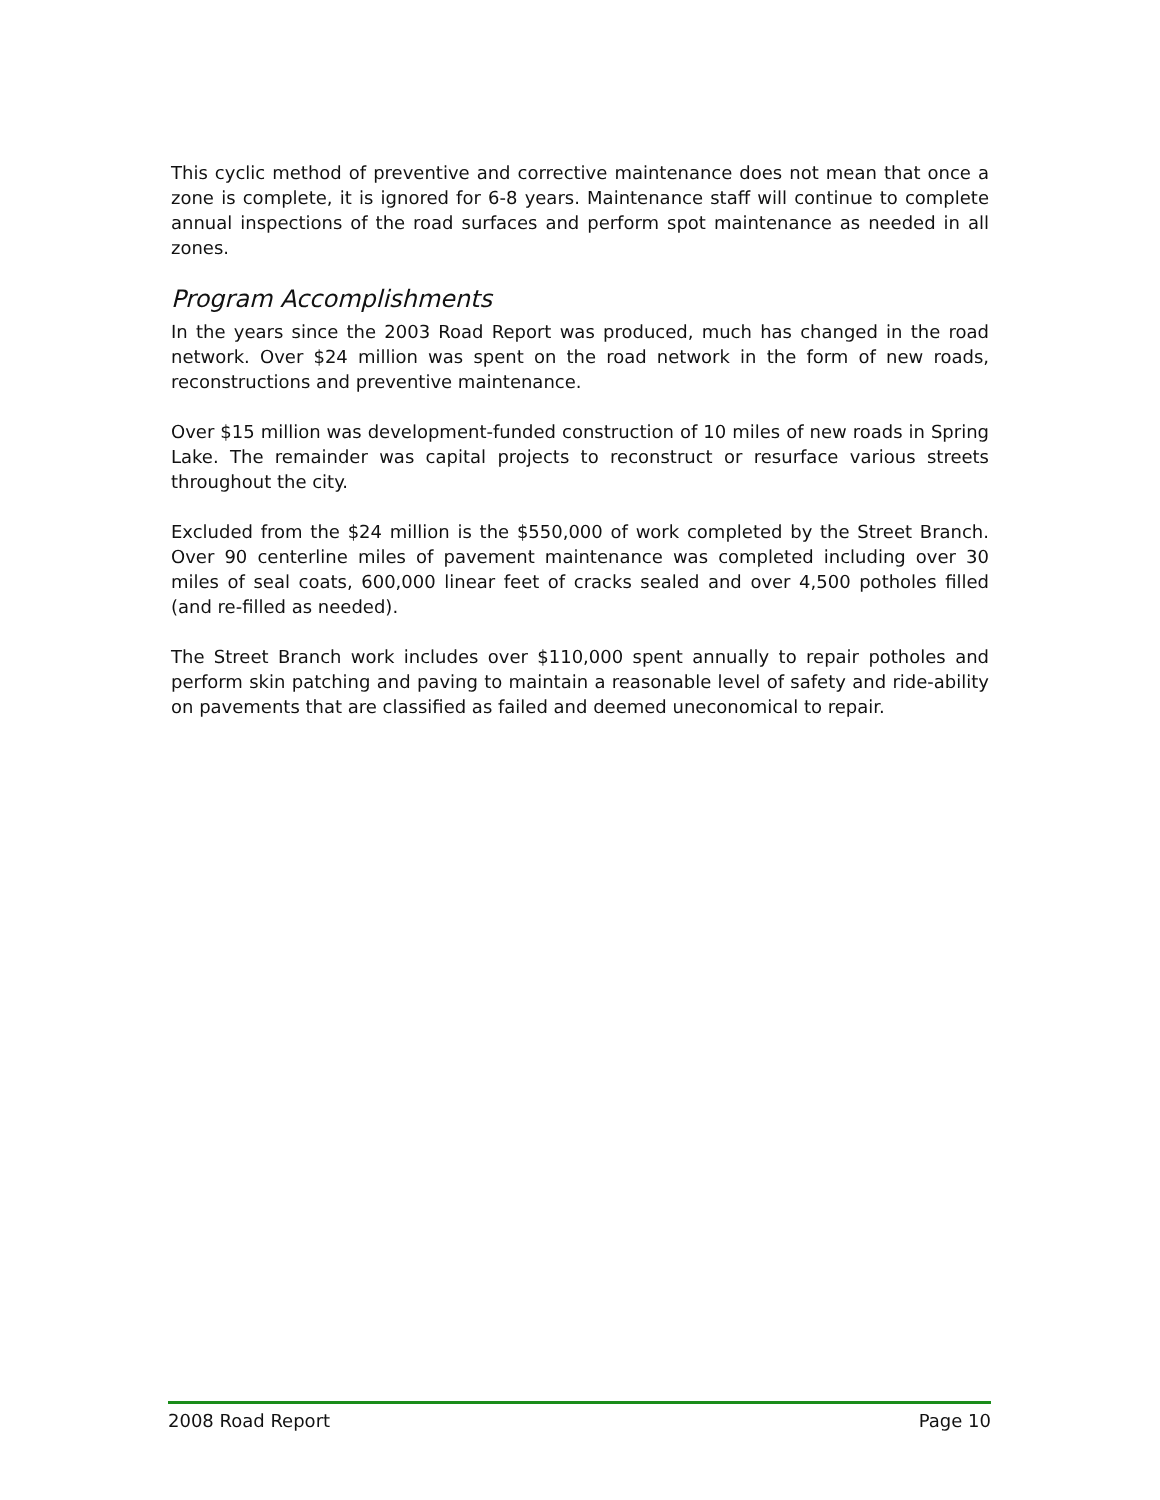This cyclic method of preventive and corrective maintenance does not mean that once a zone is complete, it is ignored for 6-8 years. Maintenance staff will continue to complete annual inspections of the road surfaces and perform spot maintenance as needed in all zones.
Program Accomplishments
In the years since the 2003 Road Report was produced, much has changed in the road network. Over $24 million was spent on the road network in the form of new roads, reconstructions and preventive maintenance.
Over $15 million was development-funded construction of 10 miles of new roads in Spring Lake. The remainder was capital projects to reconstruct or resurface various streets throughout the city.
Excluded from the $24 million is the $550,000 of work completed by the Street Branch. Over 90 centerline miles of pavement maintenance was completed including over 30 miles of seal coats, 600,000 linear feet of cracks sealed and over 4,500 potholes filled (and re-filled as needed).
The Street Branch work includes over $110,000 spent annually to repair potholes and perform skin patching and paving to maintain a reasonable level of safety and ride-ability on pavements that are classified as failed and deemed uneconomical to repair.
2008 Road Report Page 10